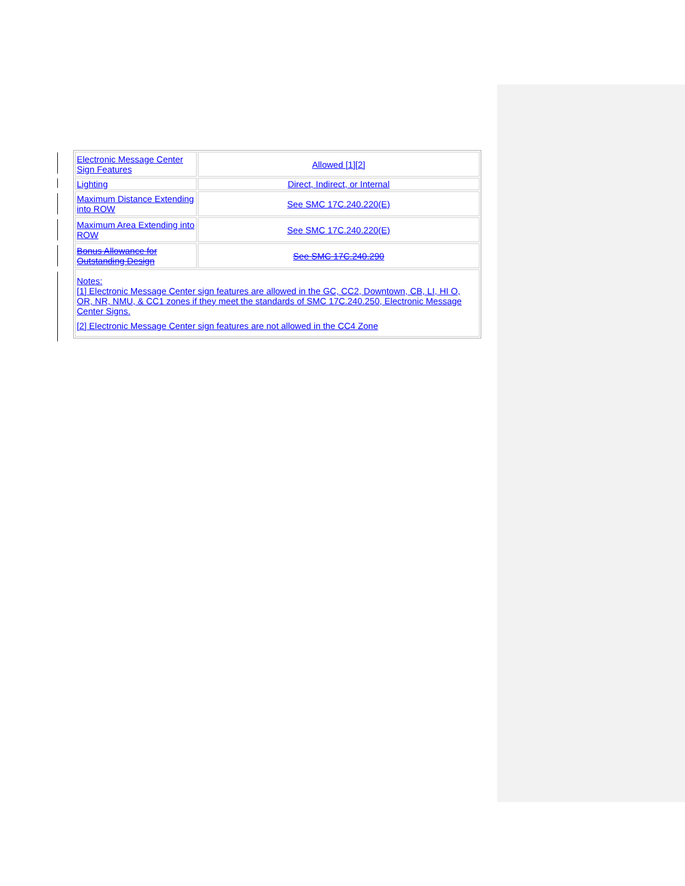| Electronic Message Center Sign Features | Allowed [1][2] |
| Lighting | Direct, Indirect, or Internal |
| Maximum Distance Extending into ROW | See SMC 17C.240.220(E) |
| Maximum Area Extending into ROW | See SMC 17C.240.220(E) |
| Bonus Allowance for Outstanding Design | See SMC 17C.240.290 |
| Notes: [1] Electronic Message Center sign features are allowed in the GC, CC2, Downtown, CB, LI, HI O, OR, NR, NMU, & CC1 zones if they meet the standards of SMC 17C.240.250, Electronic Message Center Signs. [2] Electronic Message Center sign features are not allowed in the CC4 Zone | |